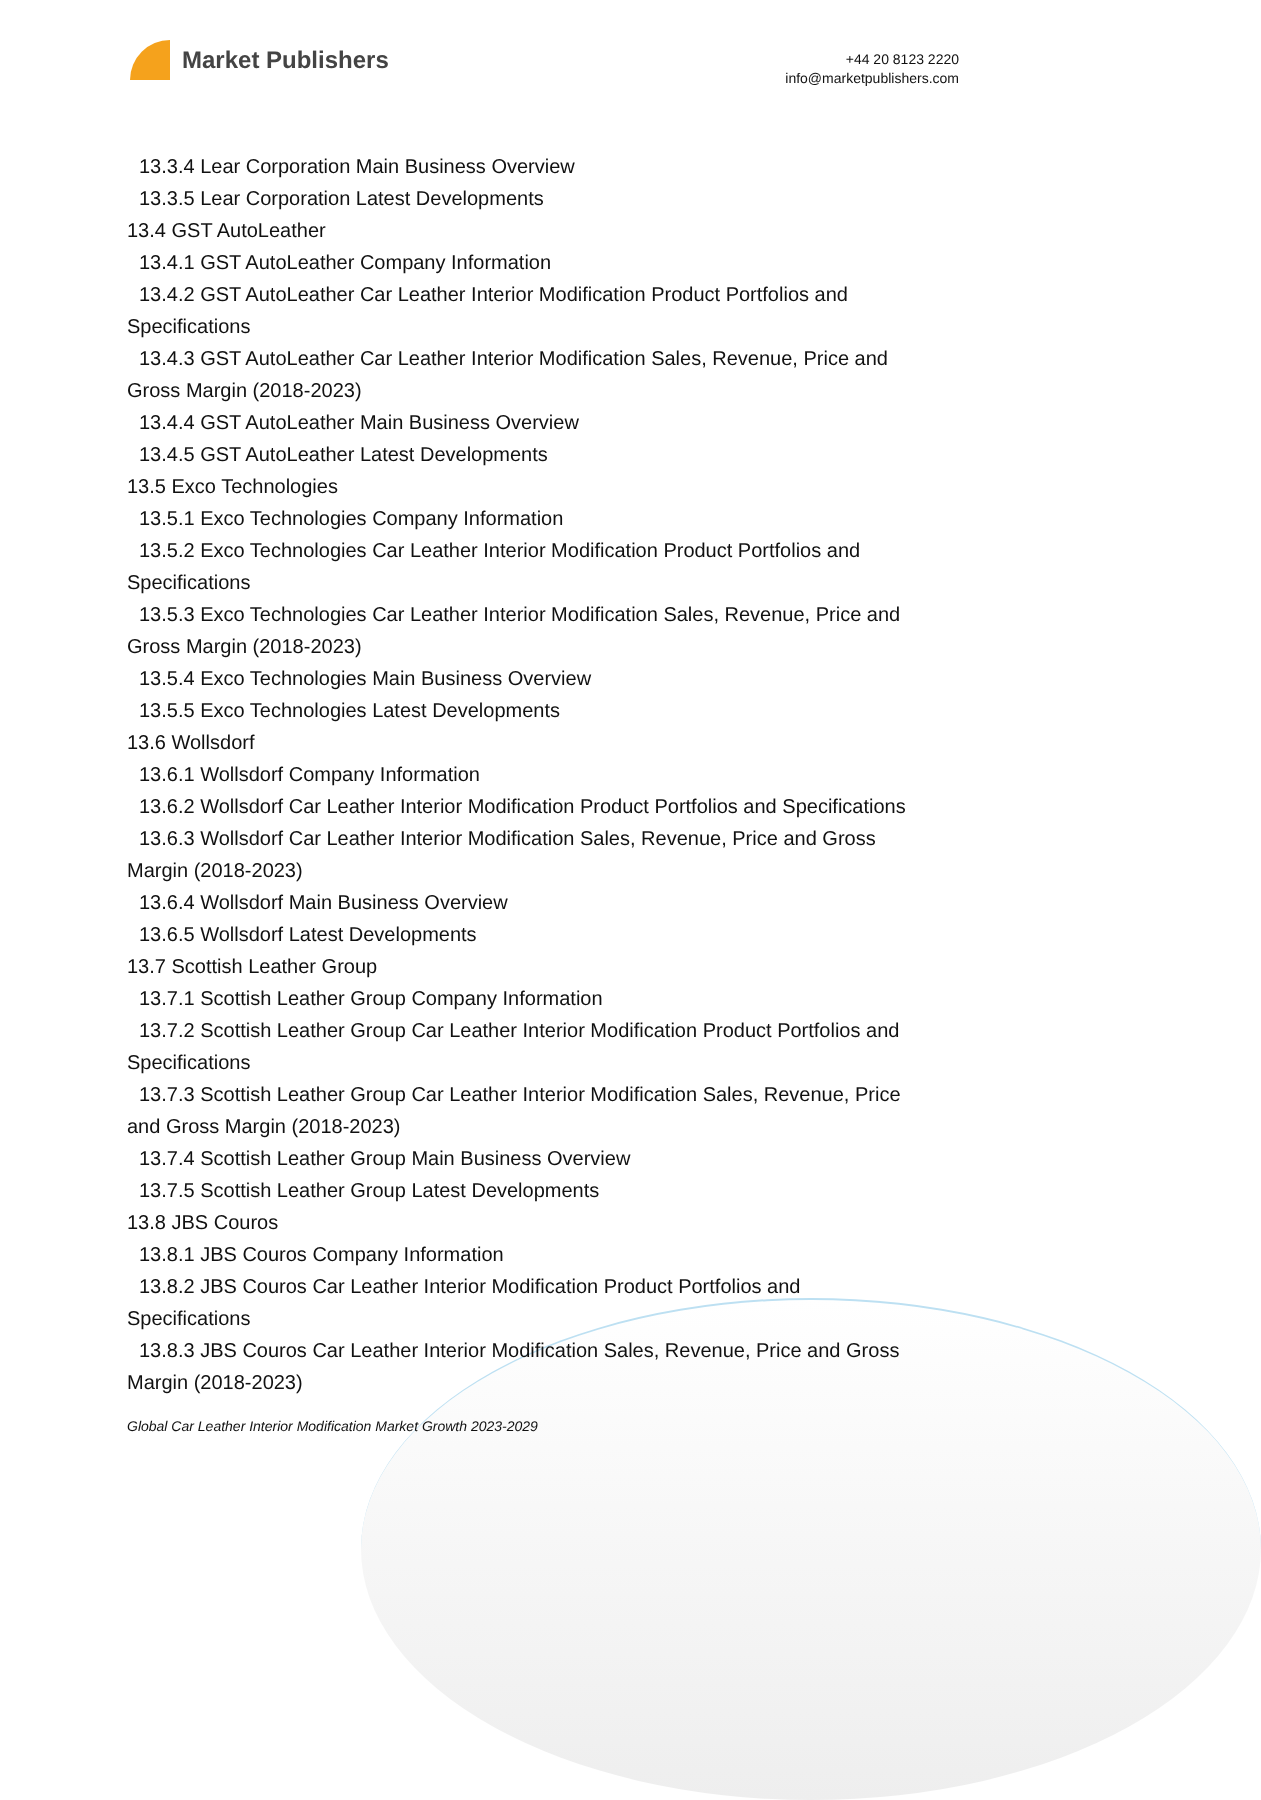Market Publishers
+44 20 8123 2220
info@marketpublishers.com
13.3.4 Lear Corporation Main Business Overview
13.3.5 Lear Corporation Latest Developments
13.4 GST AutoLeather
13.4.1 GST AutoLeather Company Information
13.4.2 GST AutoLeather Car Leather Interior Modification Product Portfolios and
Specifications
13.4.3 GST AutoLeather Car Leather Interior Modification Sales, Revenue, Price and
Gross Margin (2018-2023)
13.4.4 GST AutoLeather Main Business Overview
13.4.5 GST AutoLeather Latest Developments
13.5 Exco Technologies
13.5.1 Exco Technologies Company Information
13.5.2 Exco Technologies Car Leather Interior Modification Product Portfolios and
Specifications
13.5.3 Exco Technologies Car Leather Interior Modification Sales, Revenue, Price and
Gross Margin (2018-2023)
13.5.4 Exco Technologies Main Business Overview
13.5.5 Exco Technologies Latest Developments
13.6 Wollsdorf
13.6.1 Wollsdorf Company Information
13.6.2 Wollsdorf Car Leather Interior Modification Product Portfolios and Specifications
13.6.3 Wollsdorf Car Leather Interior Modification Sales, Revenue, Price and Gross
Margin (2018-2023)
13.6.4 Wollsdorf Main Business Overview
13.6.5 Wollsdorf Latest Developments
13.7 Scottish Leather Group
13.7.1 Scottish Leather Group Company Information
13.7.2 Scottish Leather Group Car Leather Interior Modification Product Portfolios and
Specifications
13.7.3 Scottish Leather Group Car Leather Interior Modification Sales, Revenue, Price
and Gross Margin (2018-2023)
13.7.4 Scottish Leather Group Main Business Overview
13.7.5 Scottish Leather Group Latest Developments
13.8 JBS Couros
13.8.1 JBS Couros Company Information
13.8.2 JBS Couros Car Leather Interior Modification Product Portfolios and
Specifications
13.8.3 JBS Couros Car Leather Interior Modification Sales, Revenue, Price and Gross
Margin (2018-2023)
Global Car Leather Interior Modification Market Growth 2023-2029